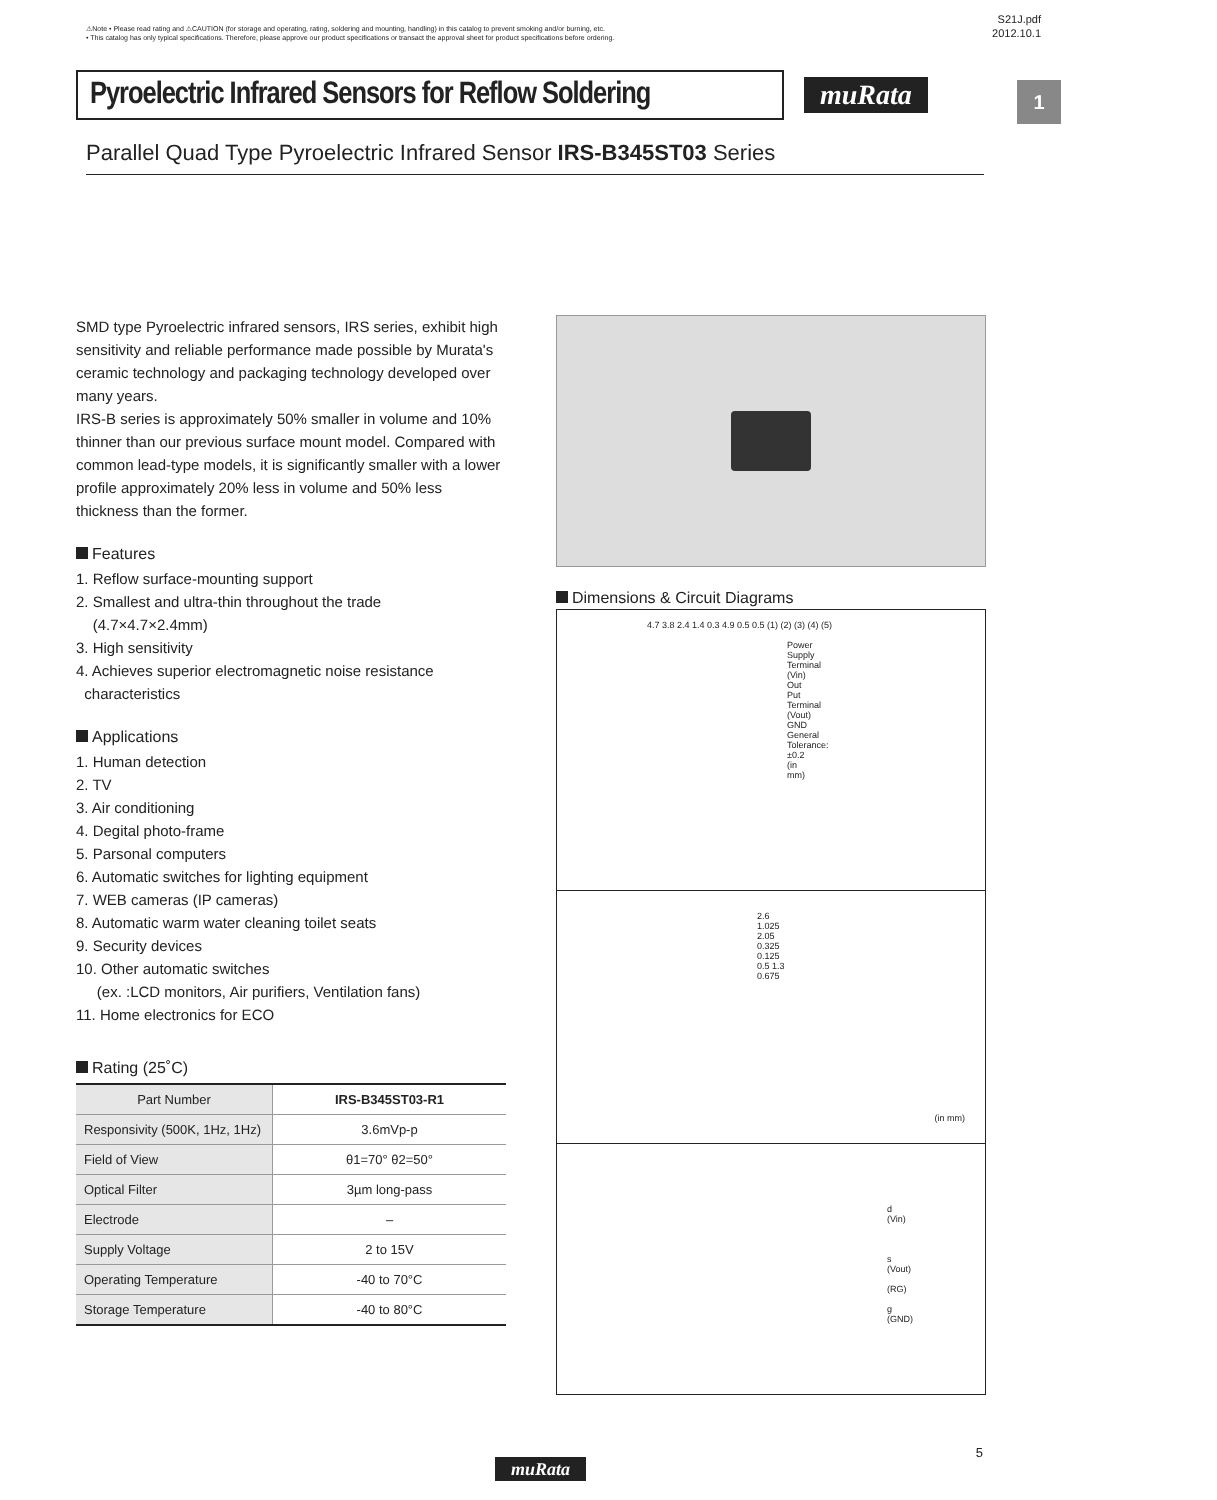⚠Note • Please read rating and ⚠CAUTION (for storage and operating, rating, soldering and mounting, handling) in this catalog to prevent smoking and/or burning, etc.
• This catalog has only typical specifications. Therefore, please approve our product specifications or transact the approval sheet for product specifications before ordering.
S21J.pdf
2012.10.1
Pyroelectric Infrared Sensors for Reflow Soldering
muRata
1
Parallel Quad Type Pyroelectric Infrared Sensor IRS-B345ST03 Series
SMD type Pyroelectric infrared sensors, IRS series, exhibit high sensitivity and reliable performance made possible by Murata's ceramic technology and packaging technology developed over many years.
IRS-B series is approximately 50% smaller in volume and 10% thinner than our previous surface mount model. Compared with common lead-type models, it is significantly smaller with a lower profile approximately 20% less in volume and 50% less thickness than the former.
Features
1. Reflow surface-mounting support
2. Smallest and ultra-thin throughout the trade
(4.7×4.7×2.4mm)
3. High sensitivity
4. Achieves superior electromagnetic noise resistance
characteristics
Applications
1. Human detection
2. TV
3. Air conditioning
4. Degital photo-frame
5. Parsonal computers
6. Automatic switches for lighting equipment
7. WEB cameras (IP cameras)
8. Automatic warm water cleaning toilet seats
9. Security devices
10. Other automatic switches
(ex. :LCD monitors, Air purifiers, Ventilation fans)
11. Home electronics for ECO
Rating (25˚C)
| Part Number | IRS-B345ST03-R1 |
| --- | --- |
| Responsivity (500K, 1Hz, 1Hz) | 3.6mVp-p |
| Field of View | θ1=70° θ2=50° |
| Optical Filter | 3µm long-pass |
| Electrode | – |
| Supply Voltage | 2 to 15V |
| Operating Temperature | -40 to 70°C |
| Storage Temperature | -40 to 80°C |
Dimensions & Circuit Diagrams
4.7 3.8 2.4 1.4 0.3 4.9 0.5 0.5 (1) (2) (3) (4) (5)
Power Supply Terminal (Vin)
Out Put Terminal (Vout)
GND
General Tolerance: ±0.2 (in mm)
2.6 1.025 2.05 0.325 0.125 0.5 1.3 0.675
(in mm)
d (Vin)
s (Vout)
(RG)
g (GND)
muRata
5